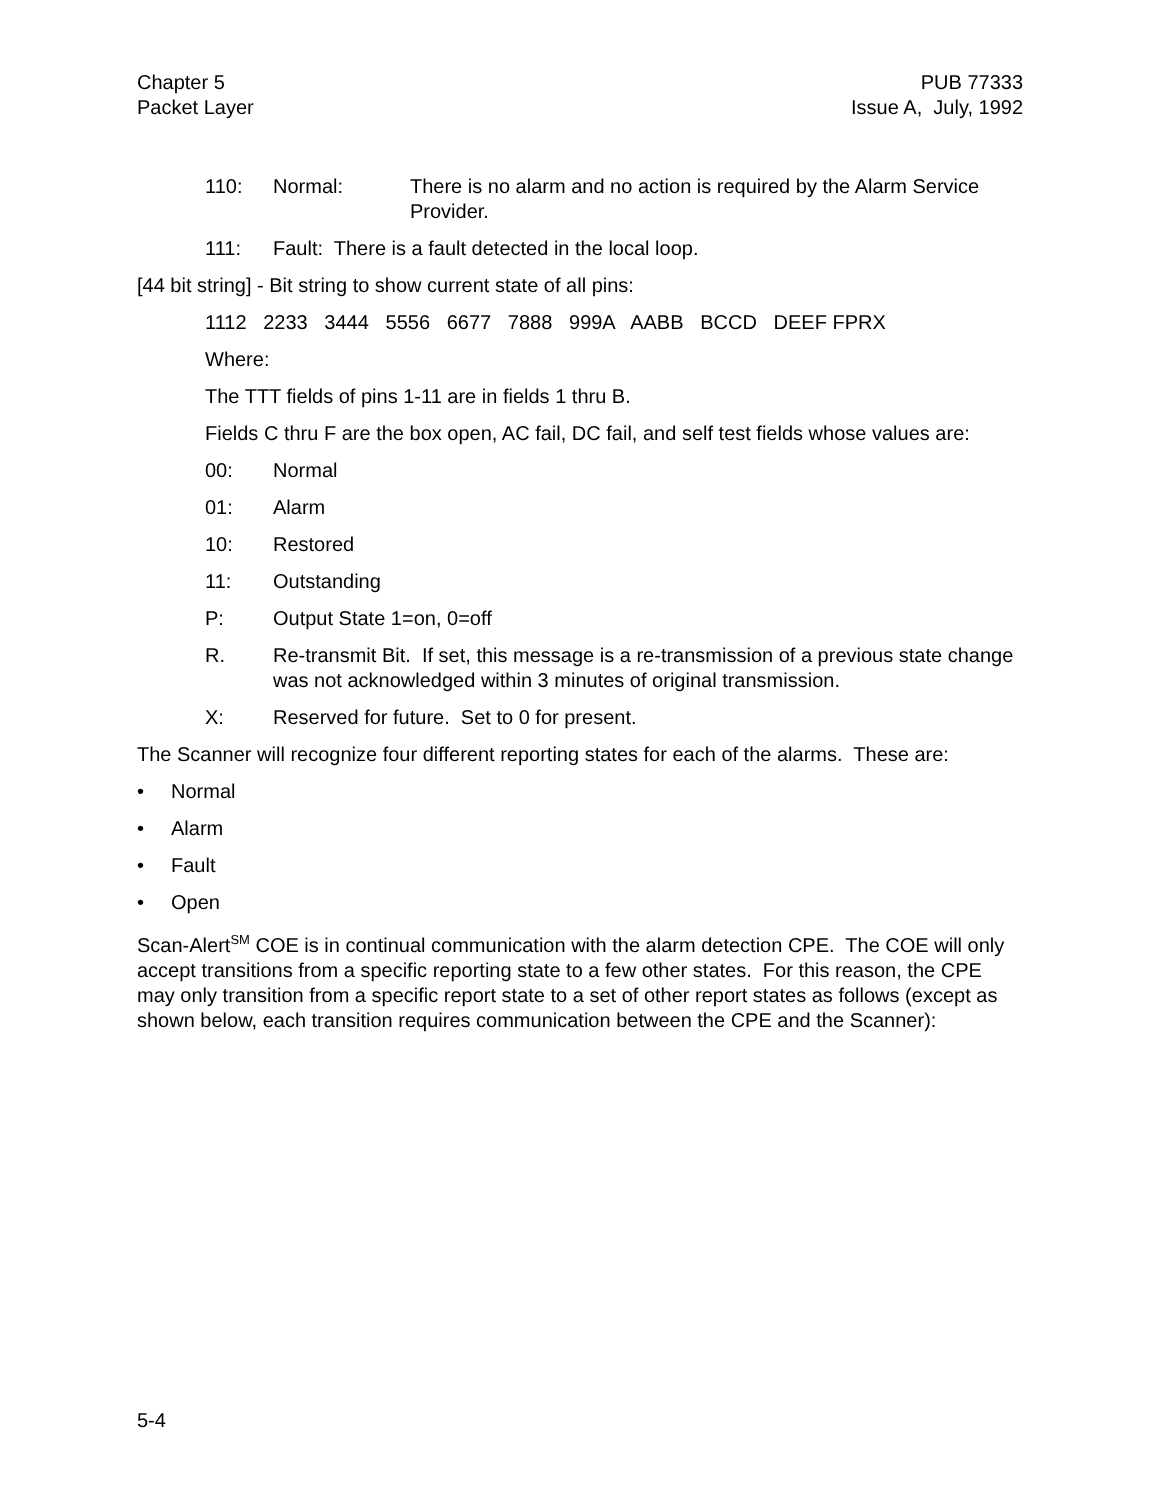Chapter 5
Packet Layer
PUB 77333
Issue A, July, 1992
110: Normal: There is no alarm and no action is required by the Alarm Service Provider.
111: Fault: There is a fault detected in the local loop.
[44 bit string] - Bit string to show current state of all pins:
1112 2233 3444 5556 6677 7888 999A AABB BCCD DEEF FPRX
Where:
The TTT fields of pins 1-11 are in fields 1 thru B.
Fields C thru F are the box open, AC fail, DC fail, and self test fields whose values are:
00: Normal
01: Alarm
10: Restored
11: Outstanding
P: Output State 1=on, 0=off
R. Re-transmit Bit. If set, this message is a re-transmission of a previous state change was not acknowledged within 3 minutes of original transmission.
X: Reserved for future. Set to 0 for present.
The Scanner will recognize four different reporting states for each of the alarms. These are:
• Normal
• Alarm
• Fault
• Open
Scan-Alert<sup>SM</sup> COE is in continual communication with the alarm detection CPE. The COE will only accept transitions from a specific reporting state to a few other states. For this reason, the CPE may only transition from a specific report state to a set of other report states as follows (except as shown below, each transition requires communication between the CPE and the Scanner):
5-4